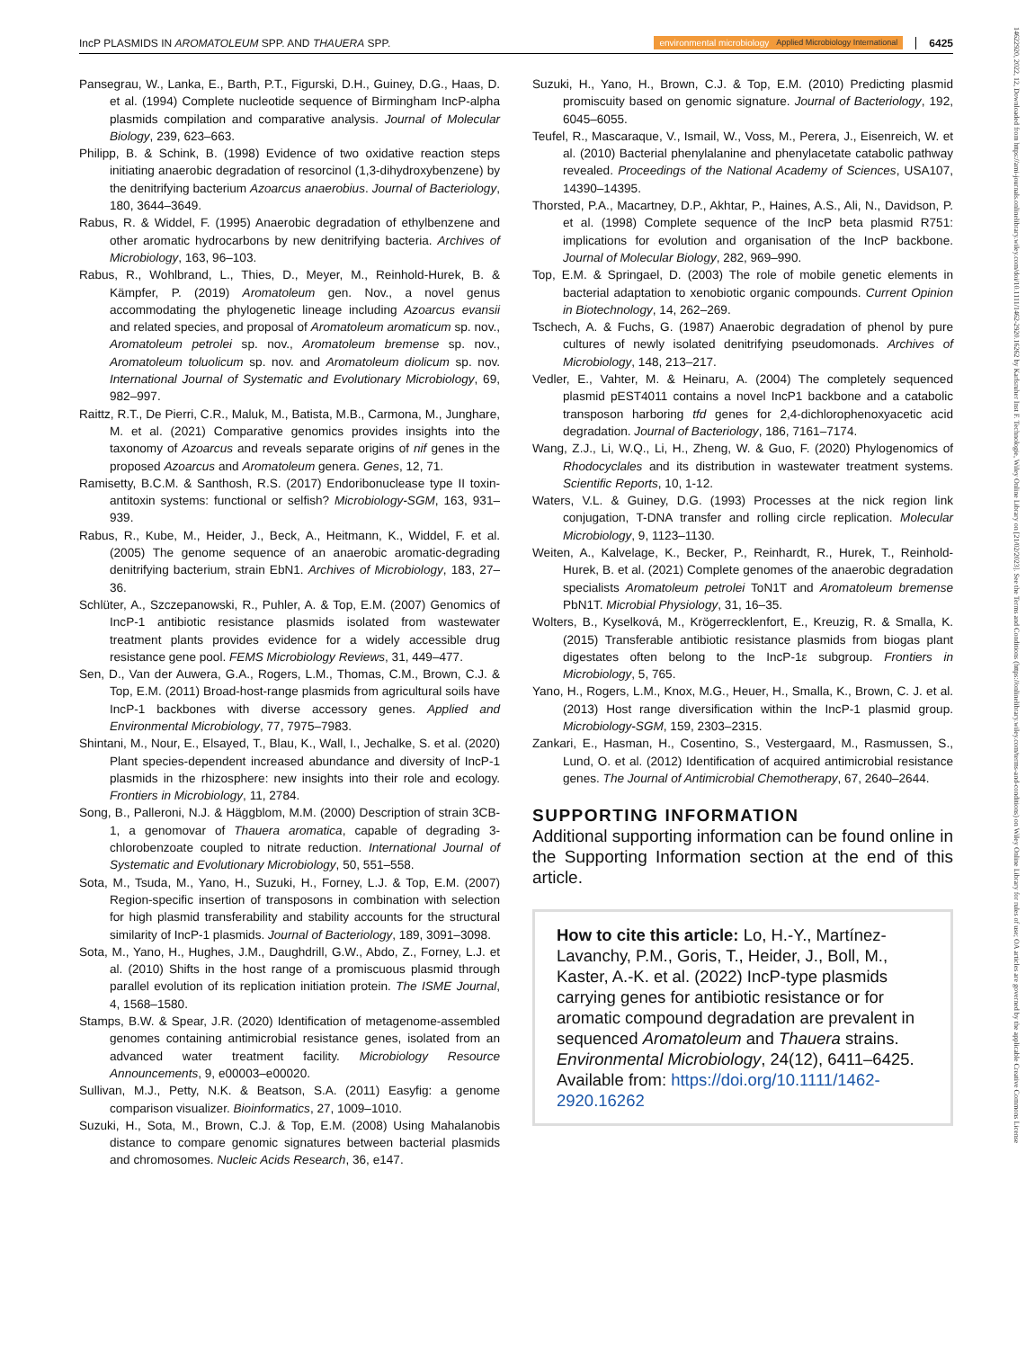IncP PLASMIDS IN AROMATOLEUM SPP. AND THAUERA SPP. environmental microbiology Applied Microbiology International 6425
Pansegrau, W., Lanka, E., Barth, P.T., Figurski, D.H., Guiney, D.G., Haas, D. et al. (1994) Complete nucleotide sequence of Birmingham IncP-alpha plasmids compilation and comparative analysis. Journal of Molecular Biology, 239, 623–663.
Philipp, B. & Schink, B. (1998) Evidence of two oxidative reaction steps initiating anaerobic degradation of resorcinol (1,3-dihydroxybenzene) by the denitrifying bacterium Azoarcus anaerobius. Journal of Bacteriology, 180, 3644–3649.
Rabus, R. & Widdel, F. (1995) Anaerobic degradation of ethylbenzene and other aromatic hydrocarbons by new denitrifying bacteria. Archives of Microbiology, 163, 96–103.
Rabus, R., Wohlbrand, L., Thies, D., Meyer, M., Reinhold-Hurek, B. & Kämpfer, P. (2019) Aromatoleum gen. Nov., a novel genus accommodating the phylogenetic lineage including Azoarcus evansii and related species, and proposal of Aromatoleum aromaticum sp. nov., Aromatoleum petrolei sp. nov., Aromatoleum bremense sp. nov., Aromatoleum toluolicum sp. nov. and Aromatoleum diolicum sp. nov. International Journal of Systematic and Evolutionary Microbiology, 69, 982–997.
Raittz, R.T., De Pierri, C.R., Maluk, M., Batista, M.B., Carmona, M., Junghare, M. et al. (2021) Comparative genomics provides insights into the taxonomy of Azoarcus and reveals separate origins of nif genes in the proposed Azoarcus and Aromatoleum genera. Genes, 12, 71.
Ramisetty, B.C.M. & Santhosh, R.S. (2017) Endoribonuclease type II toxin-antitoxin systems: functional or selfish? Microbiology-SGM, 163, 931–939.
Rabus, R., Kube, M., Heider, J., Beck, A., Heitmann, K., Widdel, F. et al. (2005) The genome sequence of an anaerobic aromatic-degrading denitrifying bacterium, strain EbN1. Archives of Microbiology, 183, 27–36.
Schlüter, A., Szczepanowski, R., Puhler, A. & Top, E.M. (2007) Genomics of IncP-1 antibiotic resistance plasmids isolated from wastewater treatment plants provides evidence for a widely accessible drug resistance gene pool. FEMS Microbiology Reviews, 31, 449–477.
Sen, D., Van der Auwera, G.A., Rogers, L.M., Thomas, C.M., Brown, C.J. & Top, E.M. (2011) Broad-host-range plasmids from agricultural soils have IncP-1 backbones with diverse accessory genes. Applied and Environmental Microbiology, 77, 7975–7983.
Shintani, M., Nour, E., Elsayed, T., Blau, K., Wall, I., Jechalke, S. et al. (2020) Plant species-dependent increased abundance and diversity of IncP-1 plasmids in the rhizosphere: new insights into their role and ecology. Frontiers in Microbiology, 11, 2784.
Song, B., Palleroni, N.J. & Häggblom, M.M. (2000) Description of strain 3CB-1, a genomovar of Thauera aromatica, capable of degrading 3-chlorobenzoate coupled to nitrate reduction. International Journal of Systematic and Evolutionary Microbiology, 50, 551–558.
Sota, M., Tsuda, M., Yano, H., Suzuki, H., Forney, L.J. & Top, E.M. (2007) Region-specific insertion of transposons in combination with selection for high plasmid transferability and stability accounts for the structural similarity of IncP-1 plasmids. Journal of Bacteriology, 189, 3091–3098.
Sota, M., Yano, H., Hughes, J.M., Daughdrill, G.W., Abdo, Z., Forney, L.J. et al. (2010) Shifts in the host range of a promiscuous plasmid through parallel evolution of its replication initiation protein. The ISME Journal, 4, 1568–1580.
Stamps, B.W. & Spear, J.R. (2020) Identification of metagenome-assembled genomes containing antimicrobial resistance genes, isolated from an advanced water treatment facility. Microbiology Resource Announcements, 9, e00003–e00020.
Sullivan, M.J., Petty, N.K. & Beatson, S.A. (2011) Easyfig: a genome comparison visualizer. Bioinformatics, 27, 1009–1010.
Suzuki, H., Sota, M., Brown, C.J. & Top, E.M. (2008) Using Mahalanobis distance to compare genomic signatures between bacterial plasmids and chromosomes. Nucleic Acids Research, 36, e147.
Suzuki, H., Yano, H., Brown, C.J. & Top, E.M. (2010) Predicting plasmid promiscuity based on genomic signature. Journal of Bacteriology, 192, 6045–6055.
Teufel, R., Mascaraque, V., Ismail, W., Voss, M., Perera, J., Eisenreich, W. et al. (2010) Bacterial phenylalanine and phenylacetate catabolic pathway revealed. Proceedings of the National Academy of Sciences, USA107, 14390–14395.
Thorsted, P.A., Macartney, D.P., Akhtar, P., Haines, A.S., Ali, N., Davidson, P. et al. (1998) Complete sequence of the IncP beta plasmid R751: implications for evolution and organisation of the IncP backbone. Journal of Molecular Biology, 282, 969–990.
Top, E.M. & Springael, D. (2003) The role of mobile genetic elements in bacterial adaptation to xenobiotic organic compounds. Current Opinion in Biotechnology, 14, 262–269.
Tschech, A. & Fuchs, G. (1987) Anaerobic degradation of phenol by pure cultures of newly isolated denitrifying pseudomonads. Archives of Microbiology, 148, 213–217.
Vedler, E., Vahter, M. & Heinaru, A. (2004) The completely sequenced plasmid pEST4011 contains a novel IncP1 backbone and a catabolic transposon harboring tfd genes for 2,4-dichlorophenoxyacetic acid degradation. Journal of Bacteriology, 186, 7161–7174.
Wang, Z.J., Li, W.Q., Li, H., Zheng, W. & Guo, F. (2020) Phylogenomics of Rhodocyclales and its distribution in wastewater treatment systems. Scientific Reports, 10, 1-12.
Waters, V.L. & Guiney, D.G. (1993) Processes at the nick region link conjugation, T-DNA transfer and rolling circle replication. Molecular Microbiology, 9, 1123–1130.
Weiten, A., Kalvelage, K., Becker, P., Reinhardt, R., Hurek, T., Reinhold-Hurek, B. et al. (2021) Complete genomes of the anaerobic degradation specialists Aromatoleum petrolei ToN1T and Aromatoleum bremense PbN1T. Microbial Physiology, 31, 16–35.
Wolters, B., Kyselková, M., Krögerrecklenfort, E., Kreuzig, R. & Smalla, K. (2015) Transferable antibiotic resistance plasmids from biogas plant digestates often belong to the IncP-1ε subgroup. Frontiers in Microbiology, 5, 765.
Yano, H., Rogers, L.M., Knox, M.G., Heuer, H., Smalla, K., Brown, C. J. et al. (2013) Host range diversification within the IncP-1 plasmid group. Microbiology-SGM, 159, 2303–2315.
Zankari, E., Hasman, H., Cosentino, S., Vestergaard, M., Rasmussen, S., Lund, O. et al. (2012) Identification of acquired antimicrobial resistance genes. The Journal of Antimicrobial Chemotherapy, 67, 2640–2644.
SUPPORTING INFORMATION
Additional supporting information can be found online in the Supporting Information section at the end of this article.
How to cite this article: Lo, H.-Y., Martínez-Lavanchy, P.M., Goris, T., Heider, J., Boll, M., Kaster, A.-K. et al. (2022) IncP-type plasmids carrying genes for antibiotic resistance or for aromatic compound degradation are prevalent in sequenced Aromatoleum and Thauera strains. Environmental Microbiology, 24(12), 6411–6425. Available from: https://doi.org/10.1111/1462-2920.16262
14622920, 2022, 12, Downloaded from https://ami-journals.onlinelibrary.wiley.com/doi/10.1111/1462-2920.16262 by Karlsruher Inst F. Technologie, Wiley Online Library on [21/02/2023]. See the Terms and Conditions (https://onlinelibrary.wiley.com/terms-and-conditions) on Wiley Online Library for rules of use; OA articles are governed by the applicable Creative Commons License